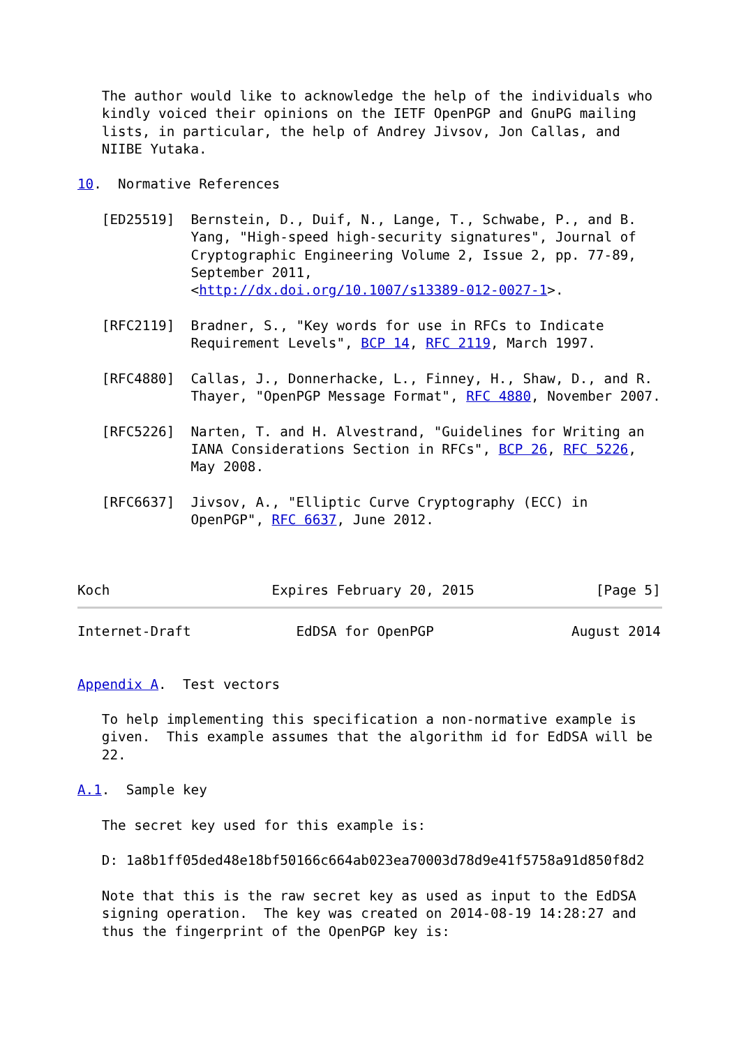The author would like to acknowledge the help of the individuals who
   kindly voiced their opinions on the IETF OpenPGP and GnuPG mailing
   lists, in particular, the help of Andrey Jivsov, Jon Callas, and
   NIIBE Yutaka.

10.  Normative References

   [ED25519]  Bernstein, D., Duif, N., Lange, T., Schwabe, P., and B.
              Yang, "High-speed high-security signatures", Journal of
              Cryptographic Engineering Volume 2, Issue 2, pp. 77-89,
              September 2011,
              <http://dx.doi.org/10.1007/s13389-012-0027-1>.

   [RFC2119]  Bradner, S., "Key words for use in RFCs to Indicate
              Requirement Levels", BCP 14, RFC 2119, March 1997.

   [RFC4880]  Callas, J., Donnerhacke, L., Finney, H., Shaw, D., and R.
              Thayer, "OpenPGP Message Format", RFC 4880, November 2007.

   [RFC5226]  Narten, T. and H. Alvestrand, "Guidelines for Writing an
              IANA Considerations Section in RFCs", BCP 26, RFC 5226,
              May 2008.

   [RFC6637]  Jivsov, A., "Elliptic Curve Cryptography (ECC) in
              OpenPGP", RFC 6637, June 2012.



Koch                    Expires February 20, 2015               [Page 5]
Internet-Draft             EdDSA for OpenPGP                 August 2014


Appendix A.  Test vectors

   To help implementing this specification a non-normative example is
   given.  This example assumes that the algorithm id for EdDSA will be
   22.

A.1.  Sample key

   The secret key used for this example is:

   D: 1a8b1ff05ded48e18bf50166c664ab023ea70003d78d9e41f5758a91d850f8d2

   Note that this is the raw secret key as used as input to the EdDSA
   signing operation.  The key was created on 2014-08-19 14:28:27 and
   thus the fingerprint of the OpenPGP key is: